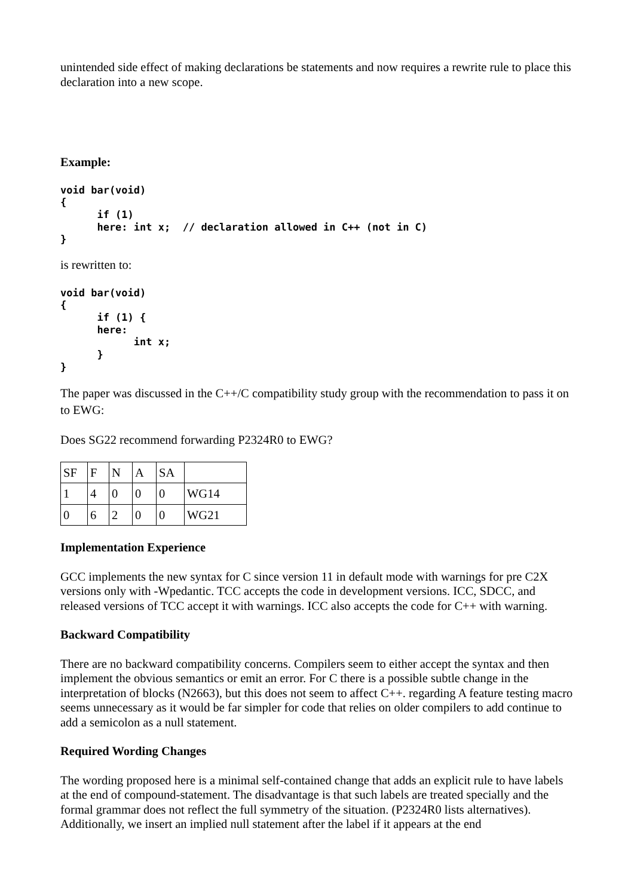unintended side effect of making declarations be statements and now requires a rewrite rule to place this declaration into a new scope.
Example:
void bar(void)
{
      if (1)
      here: int x;  // declaration allowed in C++ (not in C)
}
is rewritten to:
void bar(void)
{
      if (1) {
      here:
            int x;
      }
}
The paper was discussed in the C++/C compatibility study group with the recommendation to pass it on to EWG:
Does SG22 recommend forwarding P2324R0 to EWG?
| SF | F | N | A | SA | |
| 1 | 4 | 0 | 0 | 0 | WG14 |
| 0 | 6 | 2 | 0 | 0 | WG21 |
Implementation Experience
GCC implements the new syntax for C since version 11 in default mode with warnings for pre C2X versions only with -Wpedantic. TCC accepts the code in development versions. ICC, SDCC, and released versions of TCC accept it with warnings. ICC also accepts the code for C++ with warning.
Backward Compatibility
There are no backward compatibility concerns. Compilers seem to either accept the syntax and then implement the obvious semantics or emit an error. For C there is a possible subtle change in the interpretation of blocks (N2663), but this does not seem to affect C++. regarding A feature testing macro seems unnecessary as it would be far simpler for code that relies on older compilers to add continue to add a semicolon as a null statement.
Required Wording Changes
The wording proposed here is a minimal self-contained change that adds an explicit rule to have labels at the end of compound-statement. The disadvantage is that such labels are treated specially and the formal grammar does not reflect the full symmetry of the situation. (P2324R0 lists alternatives). Additionally, we insert an implied null statement after the label if it appears at the end